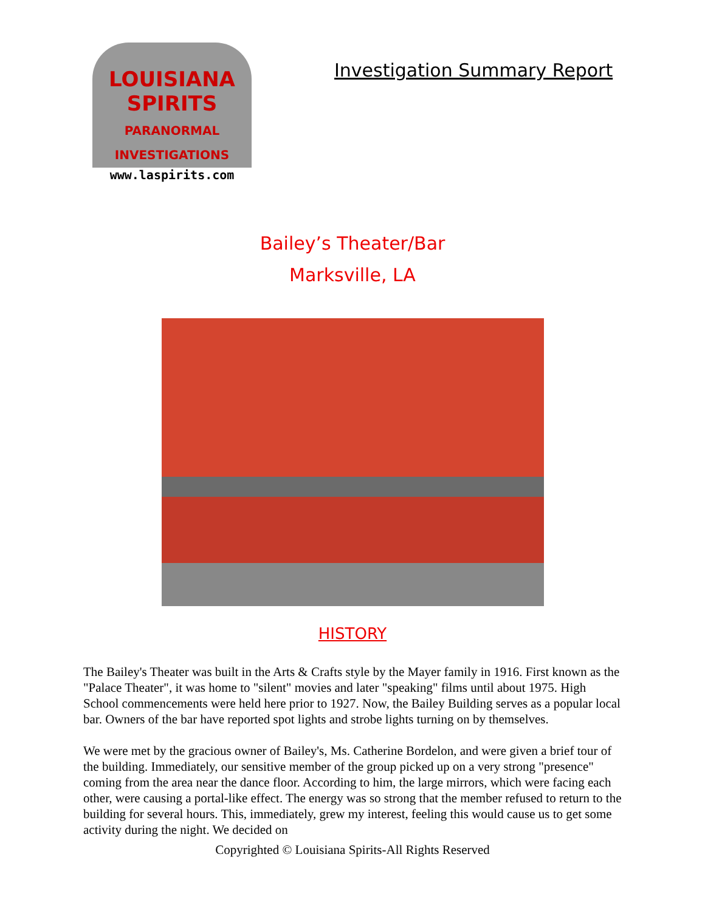LOUISIANA
SPIRITS
PARANORMAL INVESTIGATIONS
www.laspirits.com
Investigation Summary Report
Bailey’s Theater/Bar
Marksville, LA
HISTORY
The Bailey's Theater was built in the Arts & Crafts style by the Mayer family in 1916. First known as the "Palace Theater", it was home to "silent" movies and later "speaking" films until about 1975. High School commencements were held here prior to 1927. Now, the Bailey Building serves as a popular local bar. Owners of the bar have reported spot lights and strobe lights turning on by themselves.
We were met by the gracious owner of Bailey's, Ms. Catherine Bordelon, and were given a brief tour of the building. Immediately, our sensitive member of the group picked up on a very strong "presence" coming from the area near the dance floor. According to him, the large mirrors, which were facing each other, were causing a portal-like effect. The energy was so strong that the member refused to return to the building for several hours. This, immediately, grew my interest, feeling this would cause us to get some activity during the night. We decided on
Copyrighted © Louisiana Spirits-All Rights Reserved